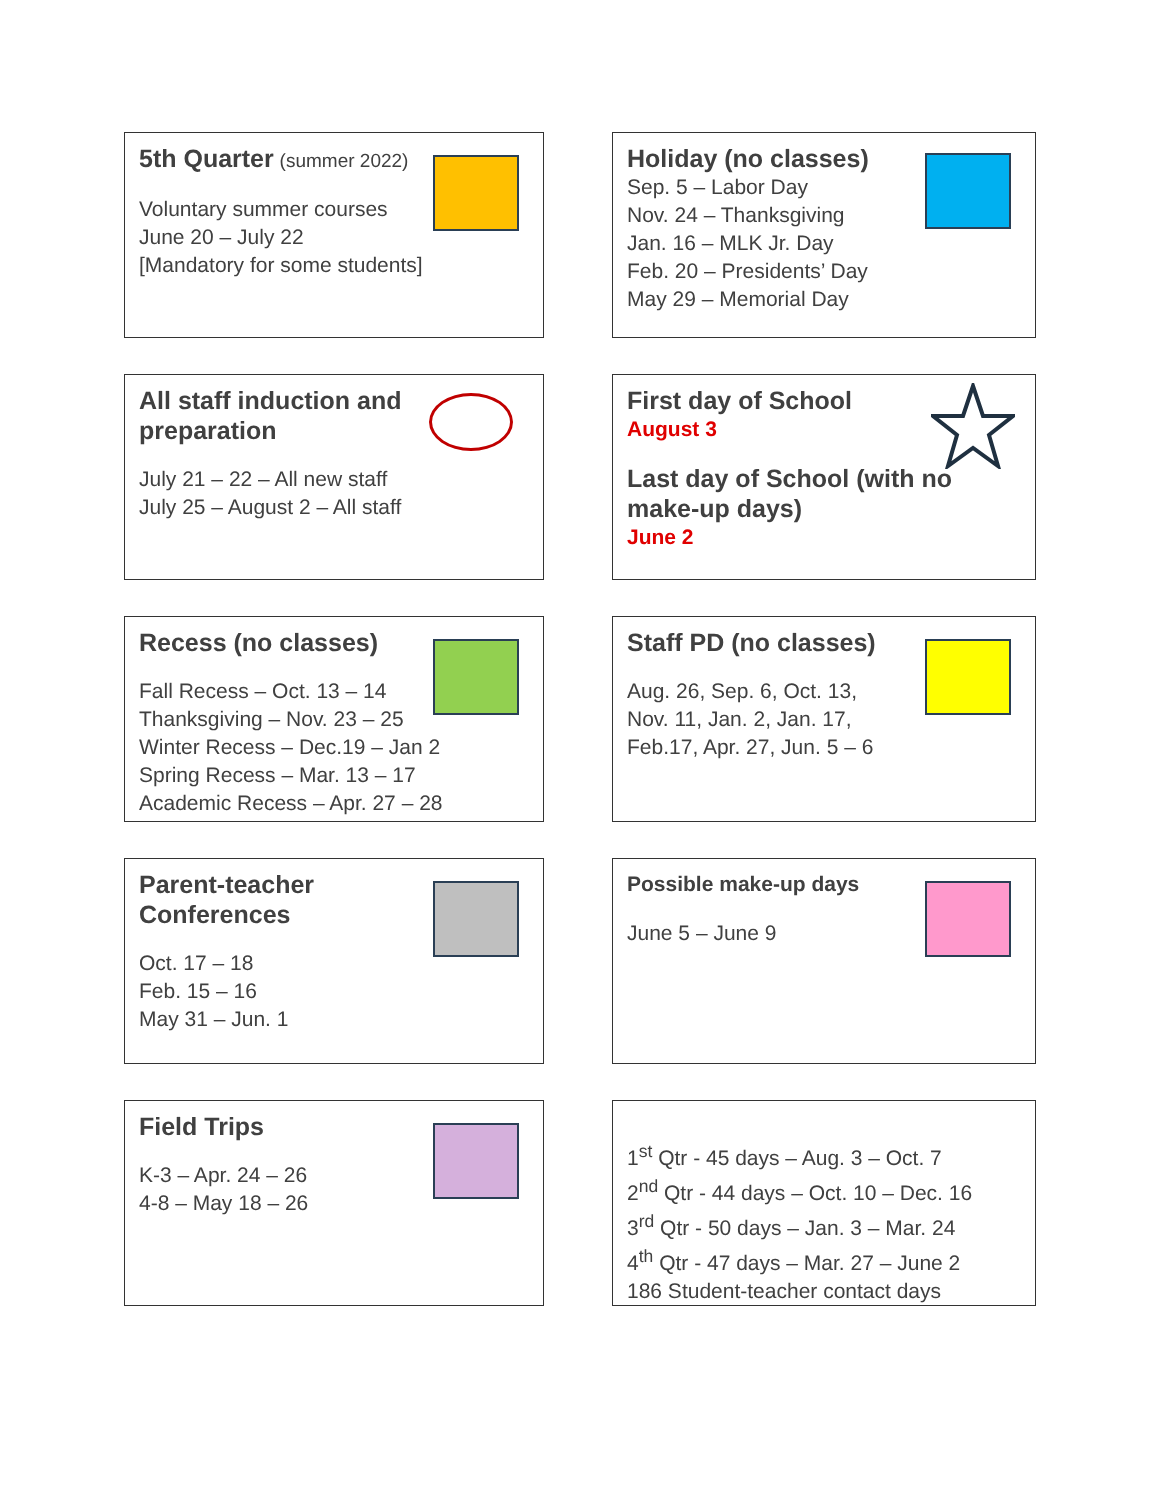5th Quarter (summer 2022)
Voluntary summer courses
June 20 – July 22
[Mandatory for some students]
Holiday (no classes)
Sep. 5 – Labor Day
Nov. 24 – Thanksgiving
Jan. 16 – MLK Jr. Day
Feb. 20 – Presidents’ Day
May 29 – Memorial Day
All staff induction and
preparation
July 21 – 22 – All new staff
July 25 – August 2 – All staff
First day of School
August 3
Last day of School (with no
make-up days)
June 2
Recess (no classes)
Fall Recess – Oct. 13 – 14
Thanksgiving – Nov. 23 – 25
Winter Recess – Dec.19 – Jan 2
Spring Recess – Mar. 13 – 17
Academic Recess – Apr. 27 – 28
Staff PD (no classes)
Aug. 26, Sep. 6, Oct. 13,
Nov. 11, Jan. 2, Jan. 17,
Feb.17, Apr. 27, Jun. 5 – 6
Parent-teacher
Conferences
Oct. 17 – 18
Feb. 15 – 16
May 31 – Jun. 1
Possible make-up days
June 5 – June 9
Field Trips
K-3 – Apr. 24 – 26
4-8 – May 18 – 26
1<sup>st</sup> Qtr - 45 days – Aug. 3 – Oct. 7
2<sup>nd</sup> Qtr - 44 days – Oct. 10 – Dec. 16
3<sup>rd</sup> Qtr - 50 days – Jan. 3 – Mar. 24
4<sup>th</sup> Qtr - 47 days – Mar. 27 – June 2
186 Student-teacher contact days